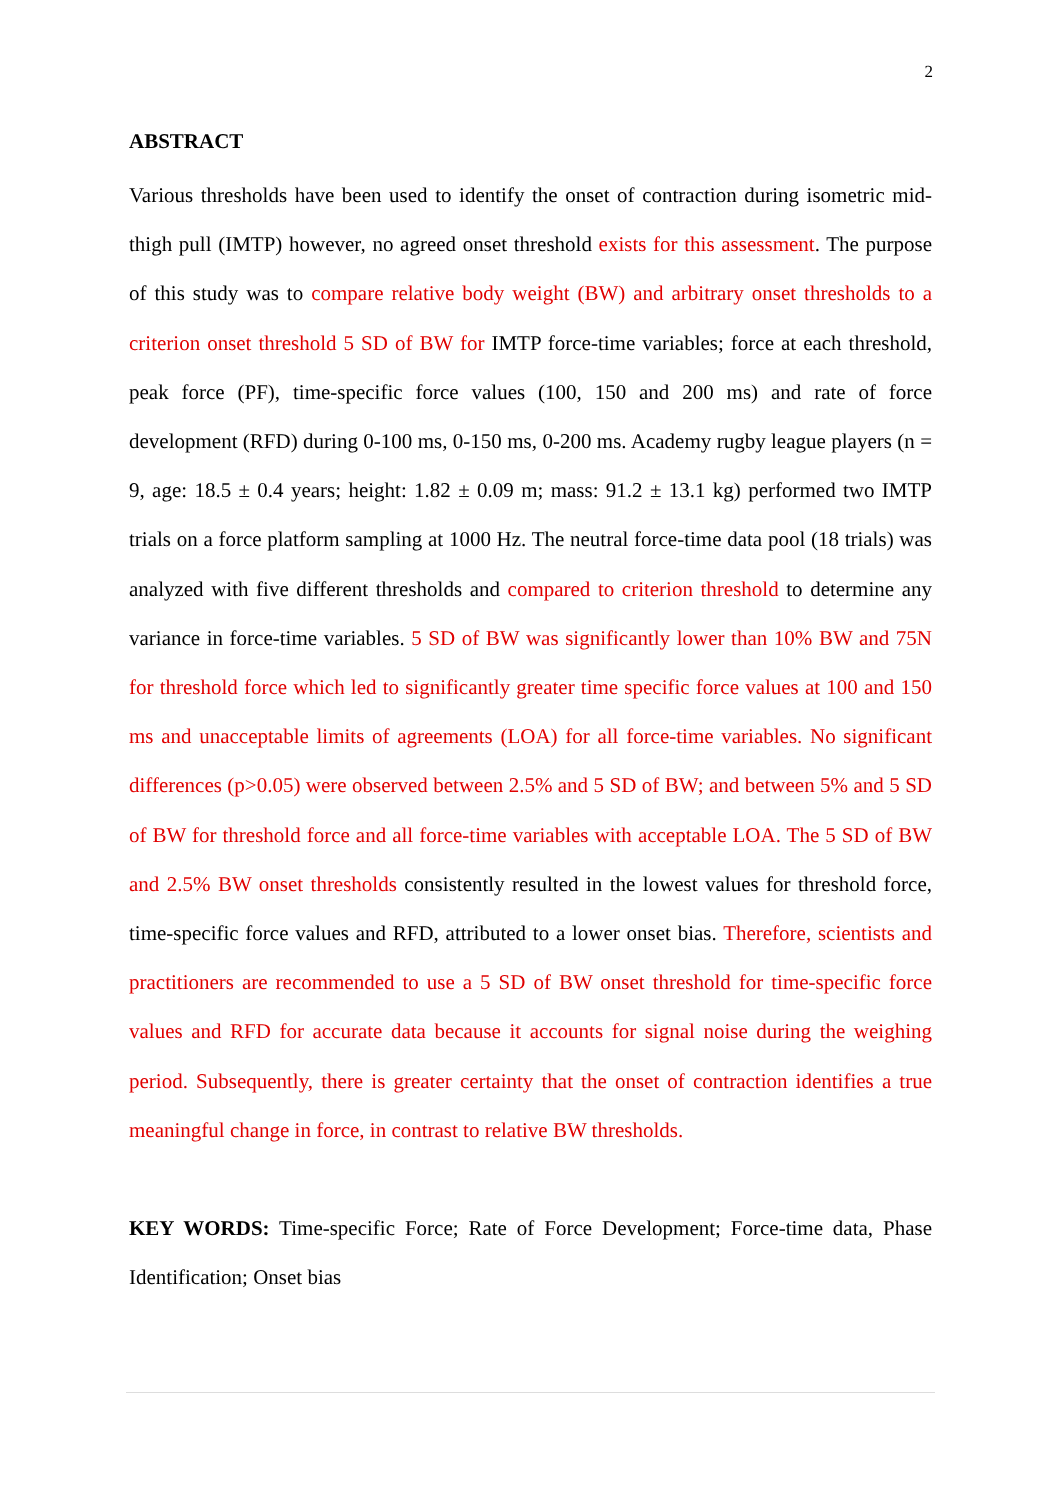2
ABSTRACT
Various thresholds have been used to identify the onset of contraction during isometric mid-thigh pull (IMTP) however, no agreed onset threshold exists for this assessment. The purpose of this study was to compare relative body weight (BW) and arbitrary onset thresholds to a criterion onset threshold 5 SD of BW for IMTP force-time variables; force at each threshold, peak force (PF), time-specific force values (100, 150 and 200 ms) and rate of force development (RFD) during 0-100 ms, 0-150 ms, 0-200 ms. Academy rugby league players (n = 9, age: 18.5 ± 0.4 years; height: 1.82 ± 0.09 m; mass: 91.2 ± 13.1 kg) performed two IMTP trials on a force platform sampling at 1000 Hz. The neutral force-time data pool (18 trials) was analyzed with five different thresholds and compared to criterion threshold to determine any variance in force-time variables. 5 SD of BW was significantly lower than 10% BW and 75N for threshold force which led to significantly greater time specific force values at 100 and 150 ms and unacceptable limits of agreements (LOA) for all force-time variables. No significant differences (p>0.05) were observed between 2.5% and 5 SD of BW; and between 5% and 5 SD of BW for threshold force and all force-time variables with acceptable LOA. The 5 SD of BW and 2.5% BW onset thresholds consistently resulted in the lowest values for threshold force, time-specific force values and RFD, attributed to a lower onset bias. Therefore, scientists and practitioners are recommended to use a 5 SD of BW onset threshold for time-specific force values and RFD for accurate data because it accounts for signal noise during the weighing period. Subsequently, there is greater certainty that the onset of contraction identifies a true meaningful change in force, in contrast to relative BW thresholds.
KEY WORDS: Time-specific Force; Rate of Force Development; Force-time data, Phase Identification; Onset bias